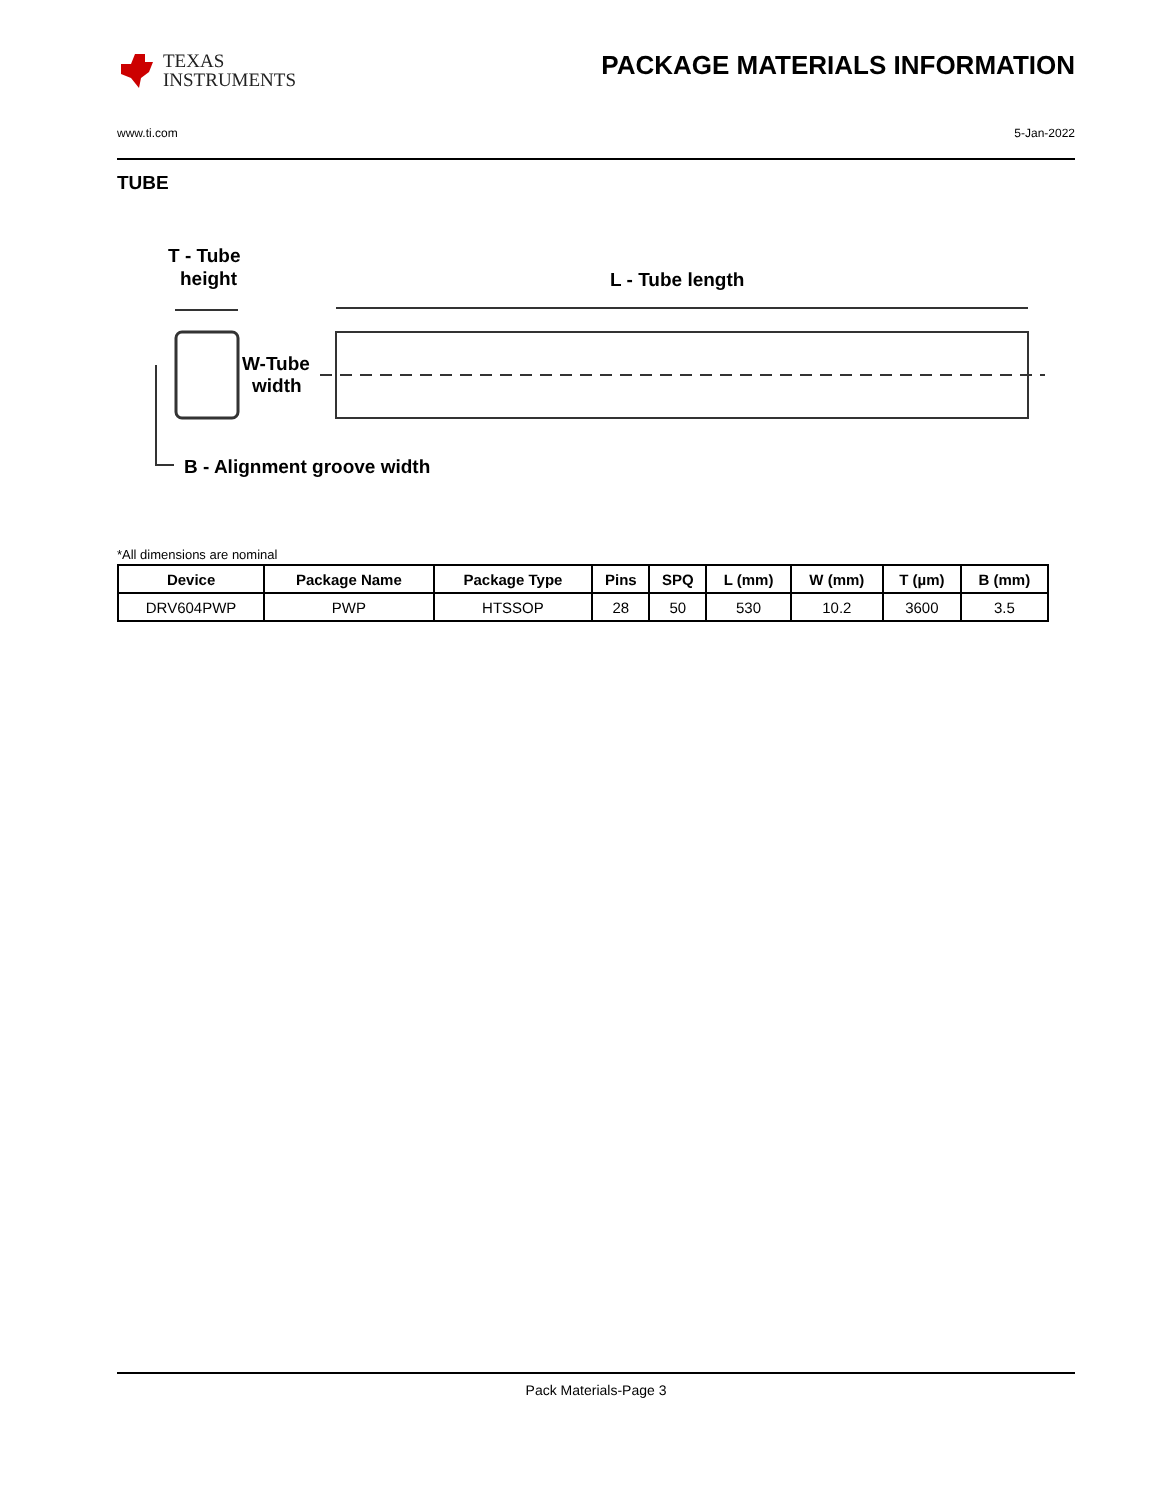TEXAS
INSTRUMENTS
PACKAGE MATERIALS INFORMATION
www.ti.com 5-Jan-2022
TUBE
T - Tube
height
L - Tube length
W-Tube
width
B - Alignment groove width
*All dimensions are nominal
| Device | Package Name | Package Type | Pins | SPQ | L (mm) | W (mm) | T (µm) | B (mm) |
| --- | --- | --- | --- | --- | --- | --- | --- | --- |
| DRV604PWP | PWP | HTSSOP | 28 | 50 | 530 | 10.2 | 3600 | 3.5 |
Pack Materials-Page 3